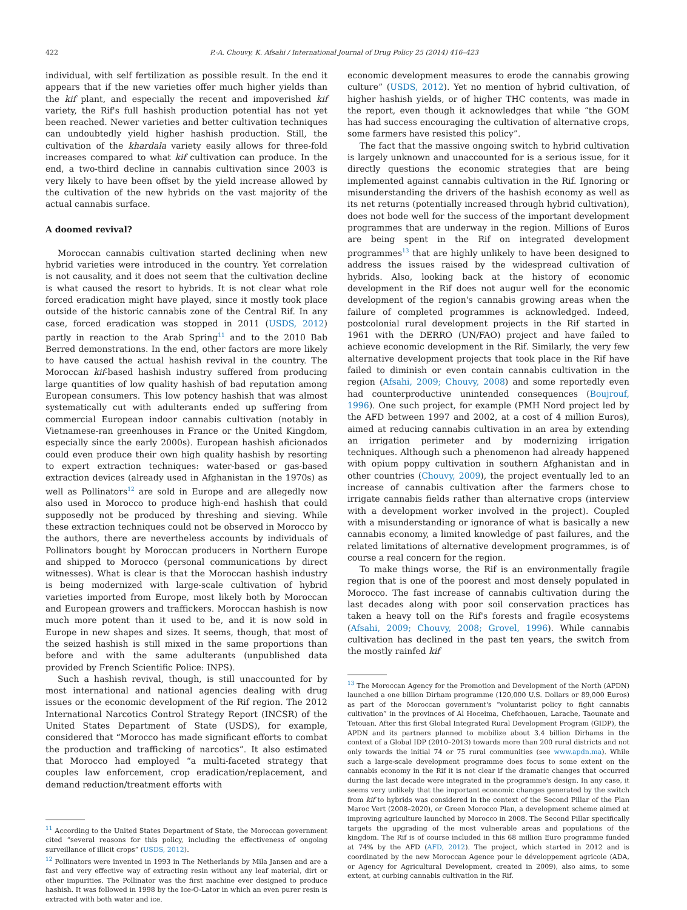422 P.-A. Chouvy, K. Afsahi / International Journal of Drug Policy 25 (2014) 416–423
individual, with self fertilization as possible result. In the end it appears that if the new varieties offer much higher yields than the kif plant, and especially the recent and impoverished kif variety, the Rif's full hashish production potential has not yet been reached. Newer varieties and better cultivation techniques can undoubtedly yield higher hashish production. Still, the cultivation of the khardala variety easily allows for three-fold increases compared to what kif cultivation can produce. In the end, a two-third decline in cannabis cultivation since 2003 is very likely to have been offset by the yield increase allowed by the cultivation of the new hybrids on the vast majority of the actual cannabis surface.
A doomed revival?
Moroccan cannabis cultivation started declining when new hybrid varieties were introduced in the country. Yet correlation is not causality, and it does not seem that the cultivation decline is what caused the resort to hybrids. It is not clear what role forced eradication might have played, since it mostly took place outside of the historic cannabis zone of the Central Rif. In any case, forced eradication was stopped in 2011 (USDS, 2012) partly in reaction to the Arab Spring<sup>11</sup> and to the 2010 Bab Berred demonstrations. In the end, other factors are more likely to have caused the actual hashish revival in the country. The Moroccan kif-based hashish industry suffered from producing large quantities of low quality hashish of bad reputation among European consumers. This low potency hashish that was almost systematically cut with adulterants ended up suffering from commercial European indoor cannabis cultivation (notably in Vietnamese-ran greenhouses in France or the United Kingdom, especially since the early 2000s). European hashish aficionados could even produce their own high quality hashish by resorting to expert extraction techniques: water-based or gas-based extraction devices (already used in Afghanistan in the 1970s) as well as Pollinators<sup>12</sup> are sold in Europe and are allegedly now also used in Morocco to produce high-end hashish that could supposedly not be produced by threshing and sieving. While these extraction techniques could not be observed in Morocco by the authors, there are nevertheless accounts by individuals of Pollinators bought by Moroccan producers in Northern Europe and shipped to Morocco (personal communications by direct witnesses). What is clear is that the Moroccan hashish industry is being modernized with large-scale cultivation of hybrid varieties imported from Europe, most likely both by Moroccan and European growers and traffickers. Moroccan hashish is now much more potent than it used to be, and it is now sold in Europe in new shapes and sizes. It seems, though, that most of the seized hashish is still mixed in the same proportions than before and with the same adulterants (unpublished data provided by French Scientific Police: INPS).
Such a hashish revival, though, is still unaccounted for by most international and national agencies dealing with drug issues or the economic development of the Rif region. The 2012 International Narcotics Control Strategy Report (INCSR) of the United States Department of State (USDS), for example, considered that “Morocco has made significant efforts to combat the production and trafficking of narcotics”. It also estimated that Morocco had employed “a multi-faceted strategy that couples law enforcement, crop eradication/replacement, and demand reduction/treatment efforts with
<sup>11</sup> According to the United States Department of State, the Moroccan government cited “several reasons for this policy, including the effectiveness of ongoing surveillance of illicit crops” (USDS, 2012).
<sup>12</sup> Pollinators were invented in 1993 in The Netherlands by Mila Jansen and are a fast and very effective way of extracting resin without any leaf material, dirt or other impurities. The Pollinator was the first machine ever designed to produce hashish. It was followed in 1998 by the Ice-O-Lator in which an even purer resin is extracted with both water and ice.
economic development measures to erode the cannabis growing culture” (USDS, 2012). Yet no mention of hybrid cultivation, of higher hashish yields, or of higher THC contents, was made in the report, even though it acknowledges that while “the GOM has had success encouraging the cultivation of alternative crops, some farmers have resisted this policy”.
The fact that the massive ongoing switch to hybrid cultivation is largely unknown and unaccounted for is a serious issue, for it directly questions the economic strategies that are being implemented against cannabis cultivation in the Rif. Ignoring or misunderstanding the drivers of the hashish economy as well as its net returns (potentially increased through hybrid cultivation), does not bode well for the success of the important development programmes that are underway in the region. Millions of Euros are being spent in the Rif on integrated development programmes<sup>13</sup> that are highly unlikely to have been designed to address the issues raised by the widespread cultivation of hybrids. Also, looking back at the history of economic development in the Rif does not augur well for the economic development of the region's cannabis growing areas when the failure of completed programmes is acknowledged. Indeed, postcolonial rural development projects in the Rif started in 1961 with the DERRO (UN/FAO) project and have failed to achieve economic development in the Rif. Similarly, the very few alternative development projects that took place in the Rif have failed to diminish or even contain cannabis cultivation in the region (Afsahi, 2009; Chouvy, 2008) and some reportedly even had counterproductive unintended consequences (Boujrouf, 1996). One such project, for example (PMH Nord project led by the AFD between 1997 and 2002, at a cost of 4 million Euros), aimed at reducing cannabis cultivation in an area by extending an irrigation perimeter and by modernizing irrigation techniques. Although such a phenomenon had already happened with opium poppy cultivation in southern Afghanistan and in other countries (Chouvy, 2009), the project eventually led to an increase of cannabis cultivation after the farmers chose to irrigate cannabis fields rather than alternative crops (interview with a development worker involved in the project). Coupled with a misunderstanding or ignorance of what is basically a new cannabis economy, a limited knowledge of past failures, and the related limitations of alternative development programmes, is of course a real concern for the region.
To make things worse, the Rif is an environmentally fragile region that is one of the poorest and most densely populated in Morocco. The fast increase of cannabis cultivation during the last decades along with poor soil conservation practices has taken a heavy toll on the Rif's forests and fragile ecosystems (Afsahi, 2009; Chouvy, 2008; Grovel, 1996). While cannabis cultivation has declined in the past ten years, the switch from the mostly rainfed kif
<sup>13</sup> The Moroccan Agency for the Promotion and Development of the North (APDN) launched a one billion Dirham programme (120,000 U.S. Dollars or 89,000 Euros) as part of the Moroccan government's “voluntarist policy to fight cannabis cultivation” in the provinces of Al Hoceima, Chefchaouen, Larache, Taounate and Tetouan. After this first Global Integrated Rural Development Program (GIDP), the APDN and its partners planned to mobilize about 3.4 billion Dirhams in the context of a Global IDP (2010–2013) towards more than 200 rural districts and not only towards the initial 74 or 75 rural communities (see www.apdn.ma). While such a large-scale development programme does focus to some extent on the cannabis economy in the Rif it is not clear if the dramatic changes that occurred during the last decade were integrated in the programme's design. In any case, it seems very unlikely that the important economic changes generated by the switch from kif to hybrids was considered in the context of the Second Pillar of the Plan Maroc Vert (2008–2020), or Green Morocco Plan, a development scheme aimed at improving agriculture launched by Morocco in 2008. The Second Pillar specifically targets the upgrading of the most vulnerable areas and populations of the kingdom. The Rif is of course included in this 68 million Euro programme funded at 74% by the AFD (AFD, 2012). The project, which started in 2012 and is coordinated by the new Moroccan Agence pour le développement agricole (ADA, or Agency for Agricultural Development, created in 2009), also aims, to some extent, at curbing cannabis cultivation in the Rif.